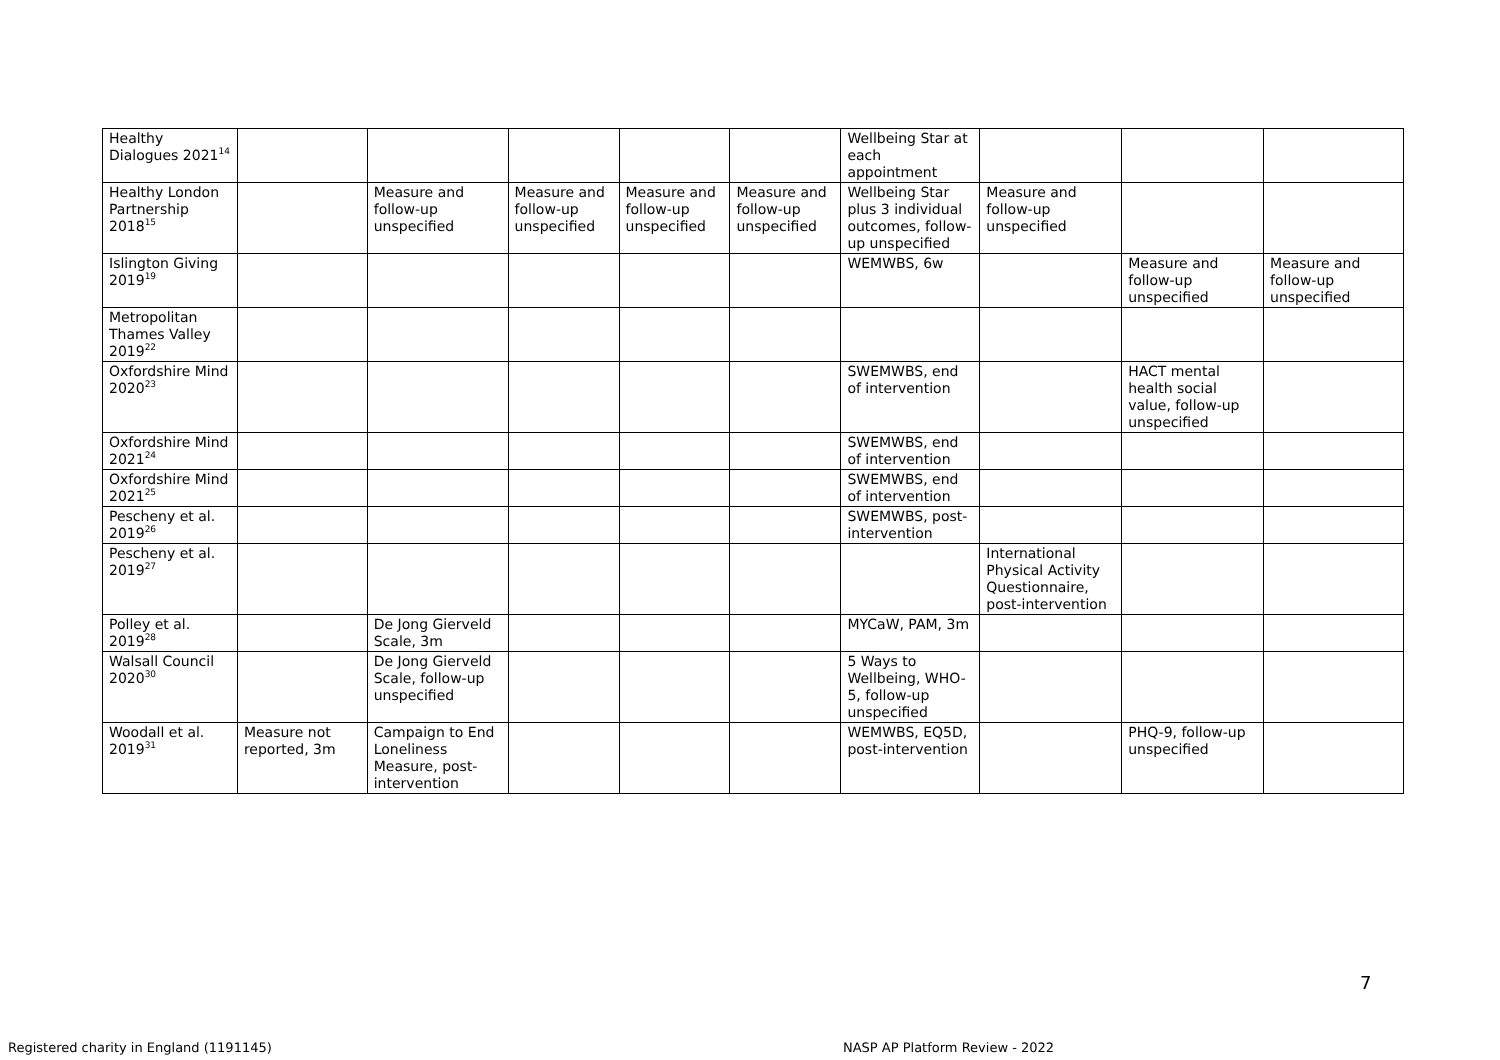| Healthy Dialogues 2021<sup>14</sup> | | | | | | Wellbeing Star at each appointment | | | |
| Healthy London Partnership 2018<sup>15</sup> | | Measure and follow-up unspecified | Measure and follow-up unspecified | Measure and follow-up unspecified | Measure and follow-up unspecified | Wellbeing Star plus 3 individual outcomes, follow-up unspecified | Measure and follow-up unspecified | | |
| Islington Giving 2019<sup>19</sup> | | | | | | WEMWBS, 6w | | Measure and follow-up unspecified | Measure and follow-up unspecified |
| Metropolitan Thames Valley 2019<sup>22</sup> | | | | | | | | | |
| Oxfordshire Mind 2020<sup>23</sup> | | | | | | SWEMWBS, end of intervention | | HACT mental health social value, follow-up unspecified | |
| Oxfordshire Mind 2021<sup>24</sup> | | | | | | SWEMWBS, end of intervention | | | |
| Oxfordshire Mind 2021<sup>25</sup> | | | | | | SWEMWBS, end of intervention | | | |
| Pescheny et al. 2019<sup>26</sup> | | | | | | SWEMWBS, post-intervention | | | |
| Pescheny et al. 2019<sup>27</sup> | | | | | | | International Physical Activity Questionnaire, post-intervention | | |
| Polley et al. 2019<sup>28</sup> | | De Jong Gierveld Scale, 3m | | | | MYCaW, PAM, 3m | | | |
| Walsall Council 2020<sup>30</sup> | | De Jong Gierveld Scale, follow-up unspecified | | | | 5 Ways to Wellbeing, WHO-5, follow-up unspecified | | | |
| Woodall et al. 2019<sup>31</sup> | Measure not reported, 3m | Campaign to End Loneliness Measure, post-intervention | | | | WEMWBS, EQ5D, post-intervention | | PHQ-9, follow-up unspecified | |
7
Registered charity in England (1191145)
NASP AP Platform Review - 2022